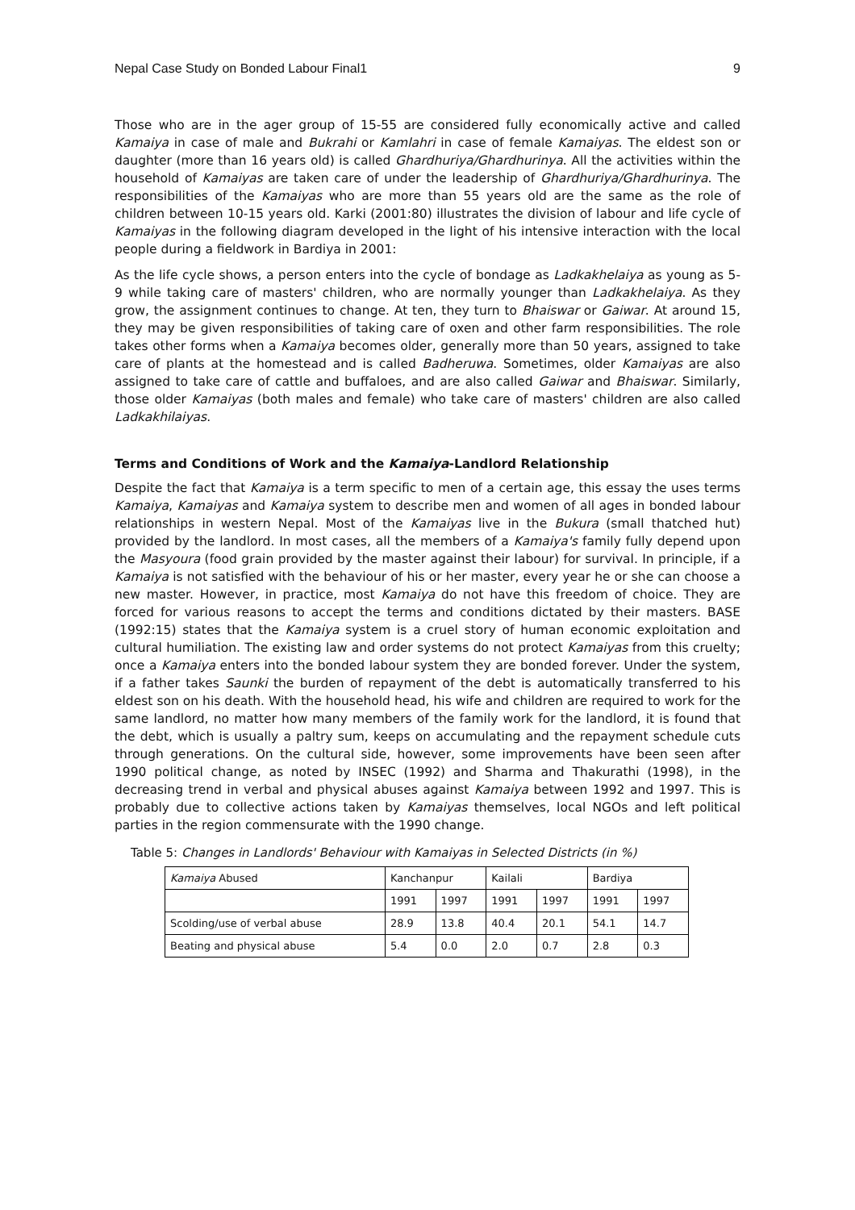Nepal Case Study on Bonded Labour Final1 9
Those who are in the ager group of 15-55 are considered fully economically active and called Kamaiya in case of male and Bukrahi or Kamlahri in case of female Kamaiyas. The eldest son or daughter (more than 16 years old) is called Ghardhuriya/Ghardhurinya. All the activities within the household of Kamaiyas are taken care of under the leadership of Ghardhuriya/Ghardhurinya. The responsibilities of the Kamaiyas who are more than 55 years old are the same as the role of children between 10-15 years old. Karki (2001:80) illustrates the division of labour and life cycle of Kamaiyas in the following diagram developed in the light of his intensive interaction with the local people during a fieldwork in Bardiya in 2001:
As the life cycle shows, a person enters into the cycle of bondage as Ladkakhelaiya as young as 5-9 while taking care of masters' children, who are normally younger than Ladkakhelaiya. As they grow, the assignment continues to change. At ten, they turn to Bhaiswar or Gaiwar. At around 15, they may be given responsibilities of taking care of oxen and other farm responsibilities. The role takes other forms when a Kamaiya becomes older, generally more than 50 years, assigned to take care of plants at the homestead and is called Badheruwa. Sometimes, older Kamaiyas are also assigned to take care of cattle and buffaloes, and are also called Gaiwar and Bhaiswar. Similarly, those older Kamaiyas (both males and female) who take care of masters' children are also called Ladkakhilaiyas.
Terms and Conditions of Work and the Kamaiya-Landlord Relationship
Despite the fact that Kamaiya is a term specific to men of a certain age, this essay the uses terms Kamaiya, Kamaiyas and Kamaiya system to describe men and women of all ages in bonded labour relationships in western Nepal. Most of the Kamaiyas live in the Bukura (small thatched hut) provided by the landlord. In most cases, all the members of a Kamaiya's family fully depend upon the Masyoura (food grain provided by the master against their labour) for survival. In principle, if a Kamaiya is not satisfied with the behaviour of his or her master, every year he or she can choose a new master. However, in practice, most Kamaiya do not have this freedom of choice. They are forced for various reasons to accept the terms and conditions dictated by their masters. BASE (1992:15) states that the Kamaiya system is a cruel story of human economic exploitation and cultural humiliation. The existing law and order systems do not protect Kamaiyas from this cruelty; once a Kamaiya enters into the bonded labour system they are bonded forever. Under the system, if a father takes Saunki the burden of repayment of the debt is automatically transferred to his eldest son on his death. With the household head, his wife and children are required to work for the same landlord, no matter how many members of the family work for the landlord, it is found that the debt, which is usually a paltry sum, keeps on accumulating and the repayment schedule cuts through generations. On the cultural side, however, some improvements have been seen after 1990 political change, as noted by INSEC (1992) and Sharma and Thakurathi (1998), in the decreasing trend in verbal and physical abuses against Kamaiya between 1992 and 1997. This is probably due to collective actions taken by Kamaiyas themselves, local NGOs and left political parties in the region commensurate with the 1990 change.
Table 5: Changes in Landlords' Behaviour with Kamaiyas in Selected Districts (in %)
| Kamaiya Abused | Kanchanpur | | Kailali | | Bardiya | |
| --- | --- | --- | --- | --- | --- | --- |
| | 1991 | 1997 | 1991 | 1997 | 1991 | 1997 |
| Scolding/use of verbal abuse | 28.9 | 13.8 | 40.4 | 20.1 | 54.1 | 14.7 |
| Beating and physical abuse | 5.4 | 0.0 | 2.0 | 0.7 | 2.8 | 0.3 |